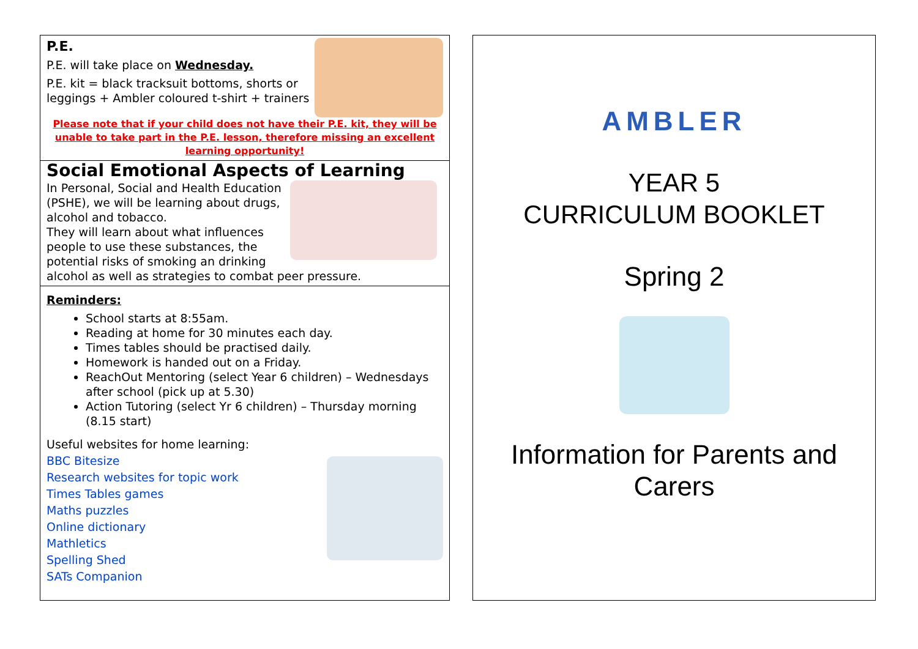P.E.
P.E. will take place on Wednesday.
P.E. kit = black tracksuit bottoms, shorts or leggings + Ambler coloured t-shirt + trainers
Please note that if your child does not have their P.E. kit, they will be unable to take part in the P.E. lesson, therefore missing an excellent learning opportunity!
Social Emotional Aspects of Learning
In Personal, Social and Health Education (PSHE), we will be learning about drugs, alcohol and tobacco.
They will learn about what influences people to use these substances, the potential risks of smoking an drinking alcohol as well as strategies to combat peer pressure.
Reminders:
School starts at 8:55am.
Reading at home for 30 minutes each day.
Times tables should be practised daily.
Homework is handed out on a Friday.
ReachOut Mentoring (select Year 6 children) – Wednesdays after school (pick up at 5.30)
Action Tutoring (select Yr 6 children) – Thursday morning (8.15 start)
Useful websites for home learning:
BBC Bitesize
Research websites for topic work
Times Tables games
Maths puzzles
Online dictionary
Mathletics
Spelling Shed
SATs Companion
AMBLER
YEAR 5
CURRICULUM BOOKLET
Spring 2
Information for Parents and Carers